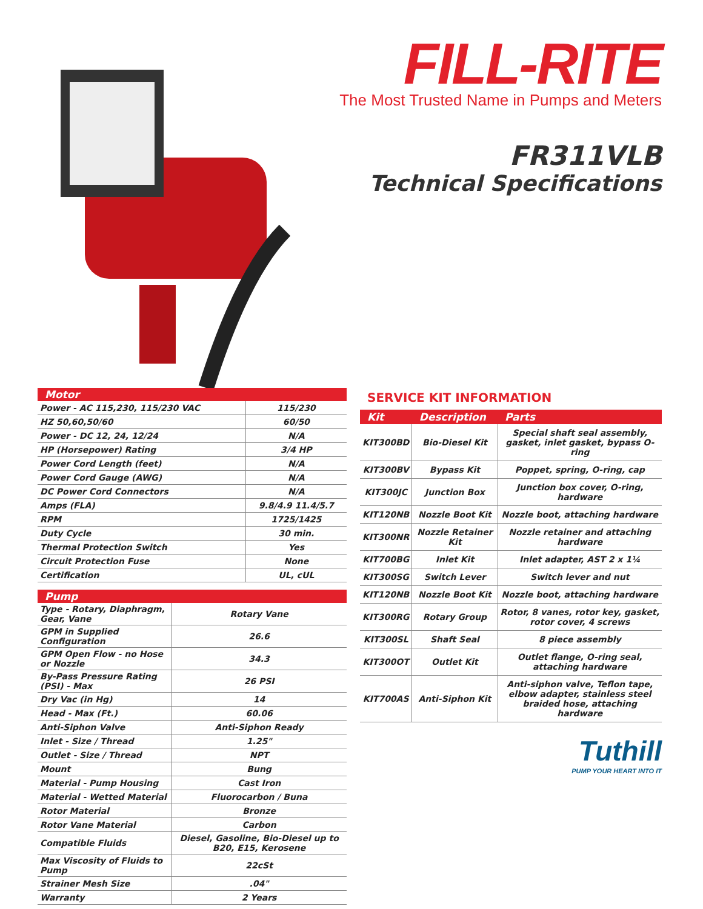FILL-RITE
The Most Trusted Name in Pumps and Meters
FR311VLB
Technical Specifications
| Motor | |
| --- | --- |
| Power - AC 115,230, 115/230 VAC | 115/230 |
| HZ 50,60,50/60 | 60/50 |
| Power - DC 12, 24, 12/24 | N/A |
| HP (Horsepower) Rating | 3/4 HP |
| Power Cord Length (feet) | N/A |
| Power Cord Gauge (AWG) | N/A |
| DC Power Cord Connectors | N/A |
| Amps (FLA) | 9.8/4.9 11.4/5.7 |
| RPM | 1725/1425 |
| Duty Cycle | 30 min. |
| Thermal Protection Switch | Yes |
| Circuit Protection Fuse | None |
| Certification | UL, cUL |
| Pump | |
| --- | --- |
| Type - Rotary, Diaphragm, Gear, Vane | Rotary Vane |
| GPM in Supplied Configuration | 26.6 |
| GPM Open Flow - no Hose or Nozzle | 34.3 |
| By-Pass Pressure Rating (PSI) - Max | 26 PSI |
| Dry Vac (in Hg) | 14 |
| Head - Max (Ft.) | 60.06 |
| Anti-Siphon Valve | Anti-Siphon Ready |
| Inlet - Size / Thread | 1.25" |
| Outlet - Size / Thread | NPT |
| Mount | Bung |
| Material - Pump Housing | Cast Iron |
| Material - Wetted Material | Fluorocarbon / Buna |
| Rotor Material | Bronze |
| Rotor Vane Material | Carbon |
| Compatible Fluids | Diesel, Gasoline, Bio-Diesel up to B20, E15, Kerosene |
| Max Viscosity of Fluids to Pump | 22cSt |
| Strainer Mesh Size | .04" |
| Warranty | 2 Years |
SERVICE KIT INFORMATION
| Kit | Description | Parts |
| --- | --- | --- |
| KIT300BD | Bio-Diesel Kit | Special shaft seal assembly, gasket, inlet gasket, bypass O-ring |
| KIT300BV | Bypass Kit | Poppet, spring, O-ring, cap |
| KIT300JC | Junction Box | Junction box cover, O-ring, hardware |
| KIT120NB | Nozzle Boot Kit | Nozzle boot, attaching hardware |
| KIT300NR | Nozzle Retainer Kit | Nozzle retainer and attaching hardware |
| KIT700BG | Inlet Kit | Inlet adapter, AST 2 x 1¼ |
| KIT300SG | Switch Lever | Switch lever and nut |
| KIT120NB | Nozzle Boot Kit | Nozzle boot, attaching hardware |
| KIT300RG | Rotary Group | Rotor, 8 vanes, rotor key, gasket, rotor cover, 4 screws |
| KIT300SL | Shaft Seal | 8 piece assembly |
| KIT300OT | Outlet Kit | Outlet flange, O-ring seal, attaching hardware |
| KIT700AS | Anti-Siphon Kit | Anti-siphon valve, Teflon tape, elbow adapter, stainless steel braided hose, attaching hardware |
Tuthill
PUMP YOUR HEART INTO IT